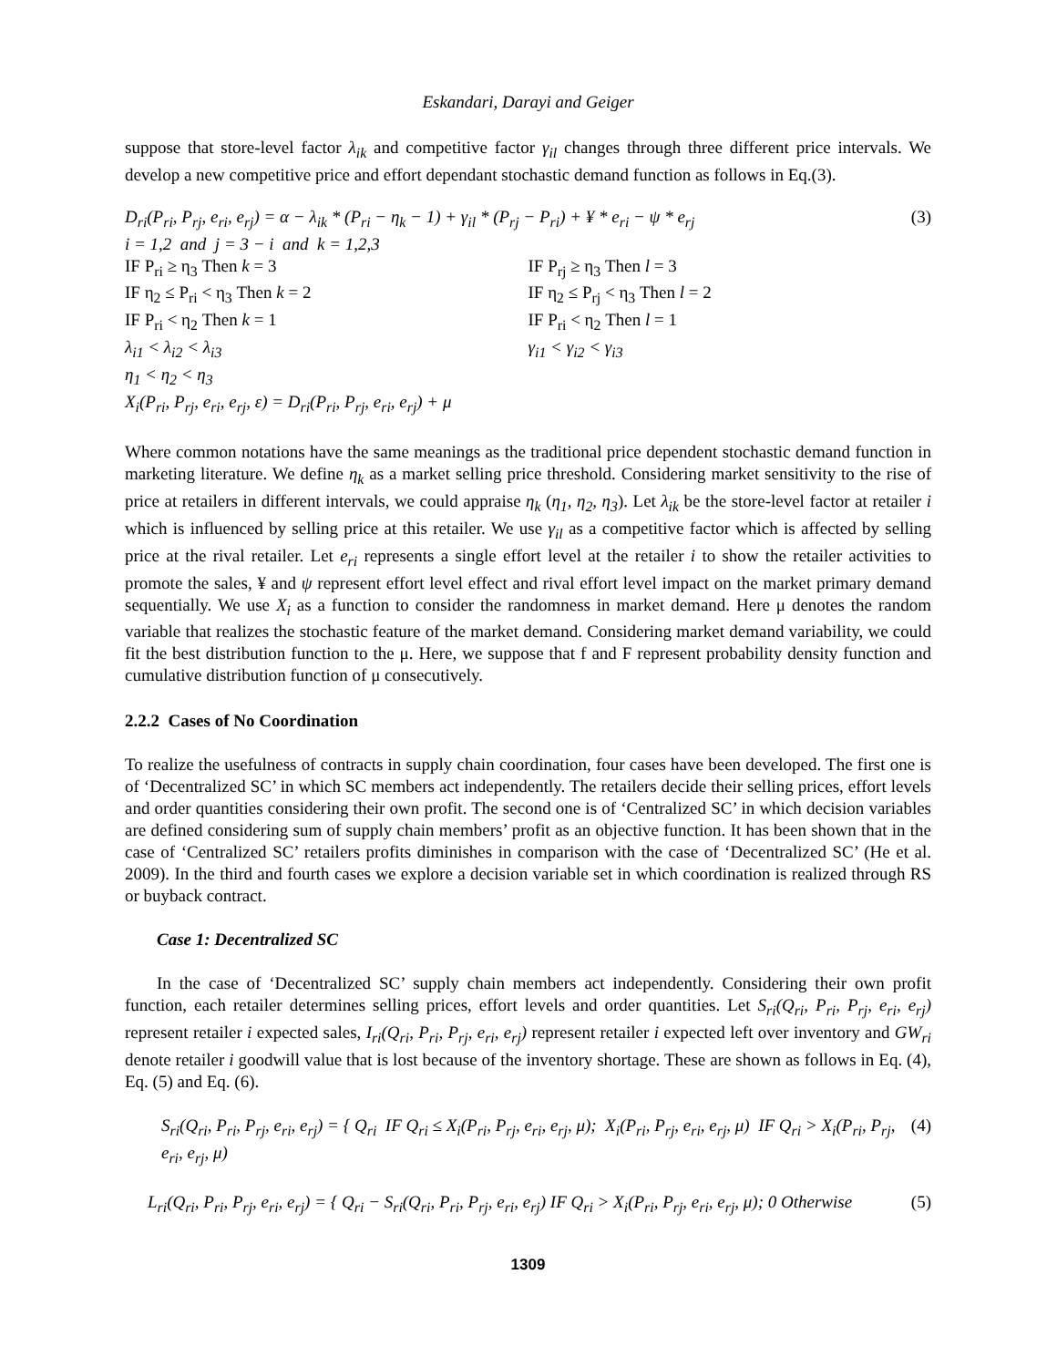Eskandari, Darayi and Geiger
suppose that store-level factor λ<sub>ik</sub> and competitive factor γ<sub>il</sub> changes through three different price intervals. We develop a new competitive price and effort dependant stochastic demand function as follows in Eq.(3).
D<sub>ri</sub>(P<sub>ri</sub>, P<sub>rj</sub>, e<sub>ri</sub>, e<sub>rj</sub>) = α − λ<sub>ik</sub> * (P<sub>ri</sub> − η<sub>k</sub> − 1) + γ<sub>il</sub> * (P<sub>rj</sub> − P<sub>ri</sub>) + ¥ * e<sub>ri</sub> − ψ * e<sub>rj</sub> (3)
i = 1,2 and j = 3 − i and k = 1,2,3
IF P<sub>ri</sub> ≥ η<sub>3</sub> Then k = 3 IF P<sub>rj</sub> ≥ η<sub>3</sub> Then l = 3
IF η<sub>2</sub> ≤ P<sub>ri</sub> < η<sub>3</sub> Then k = 2 IF η<sub>2</sub> ≤ P<sub>rj</sub> < η<sub>3</sub> Then l = 2
IF P<sub>ri</sub> < η<sub>2</sub> Then k = 1 IF P<sub>ri</sub> < η<sub>2</sub> Then l = 1
λ<sub>i1</sub> < λ<sub>i2</sub> < λ<sub>i3</sub> γ<sub>i1</sub> < γ<sub>i2</sub> < γ<sub>i3</sub>
η<sub>1</sub> < η<sub>2</sub> < η<sub>3</sub>
X<sub>i</sub>(P<sub>ri</sub>, P<sub>rj</sub>, e<sub>ri</sub>, e<sub>rj</sub>, ε) = D<sub>ri</sub>(P<sub>ri</sub>, P<sub>rj</sub>, e<sub>ri</sub>, e<sub>rj</sub>) + μ
Where common notations have the same meanings as the traditional price dependent stochastic demand function in marketing literature. We define η<sub>k</sub> as a market selling price threshold. Considering market sensitivity to the rise of price at retailers in different intervals, we could appraise η<sub>k</sub> (η<sub>1</sub>, η<sub>2</sub>, η<sub>3</sub>). Let λ<sub>ik</sub> be the store-level factor at retailer i which is influenced by selling price at this retailer. We use γ<sub>il</sub> as a competitive factor which is affected by selling price at the rival retailer. Let e<sub>ri</sub> represents a single effort level at the retailer i to show the retailer activities to promote the sales, ¥ and ψ represent effort level effect and rival effort level impact on the market primary demand sequentially. We use X<sub>i</sub> as a function to consider the randomness in market demand. Here μ denotes the random variable that realizes the stochastic feature of the market demand. Considering market demand variability, we could fit the best distribution function to the μ. Here, we suppose that f and F represent probability density function and cumulative distribution function of μ consecutively.
2.2.2 Cases of No Coordination
To realize the usefulness of contracts in supply chain coordination, four cases have been developed. The first one is of ‘Decentralized SC’ in which SC members act independently. The retailers decide their selling prices, effort levels and order quantities considering their own profit. The second one is of ‘Centralized SC’ in which decision variables are defined considering sum of supply chain members’ profit as an objective function. It has been shown that in the case of ‘Centralized SC’ retailers profits diminishes in comparison with the case of ‘Decentralized SC’ (He et al. 2009). In the third and fourth cases we explore a decision variable set in which coordination is realized through RS or buyback contract.
Case 1: Decentralized SC
In the case of ‘Decentralized SC’ supply chain members act independently. Considering their own profit function, each retailer determines selling prices, effort levels and order quantities. Let S<sub>ri</sub>(Q<sub>ri</sub>, P<sub>ri</sub>, P<sub>rj</sub>, e<sub>ri</sub>, e<sub>rj</sub>) represent retailer i expected sales, I<sub>ri</sub>(Q<sub>ri</sub>, P<sub>ri</sub>, P<sub>rj</sub>, e<sub>ri</sub>, e<sub>rj</sub>) represent retailer i expected left over inventory and GW<sub>ri</sub> denote retailer i goodwill value that is lost because of the inventory shortage. These are shown as follows in Eq. (4), Eq. (5) and Eq. (6).
S<sub>ri</sub>(Q<sub>ri</sub>, P<sub>ri</sub>, P<sub>rj</sub>, e<sub>ri</sub>, e<sub>rj</sub>) = { Q<sub>ri</sub> IF Q<sub>ri</sub> ≤ X<sub>i</sub>(P<sub>ri</sub>, P<sub>rj</sub>, e<sub>ri</sub>, e<sub>rj</sub>, μ); X<sub>i</sub>(P<sub>ri</sub>, P<sub>rj</sub>, e<sub>ri</sub>, e<sub>rj</sub>, μ) IF Q<sub>ri</sub> > X<sub>i</sub>(P<sub>ri</sub>, P<sub>rj</sub>, e<sub>ri</sub>, e<sub>rj</sub>, μ) (4)
L<sub>ri</sub>(Q<sub>ri</sub>, P<sub>ri</sub>, P<sub>rj</sub>, e<sub>ri</sub>, e<sub>rj</sub>) = { Q<sub>ri</sub> − S<sub>ri</sub>(Q<sub>ri</sub>, P<sub>ri</sub>, P<sub>rj</sub>, e<sub>ri</sub>, e<sub>rj</sub>) IF Q<sub>ri</sub> > X<sub>i</sub>(P<sub>ri</sub>, P<sub>rj</sub>, e<sub>ri</sub>, e<sub>rj</sub>, μ); 0 Otherwise (5)
1309